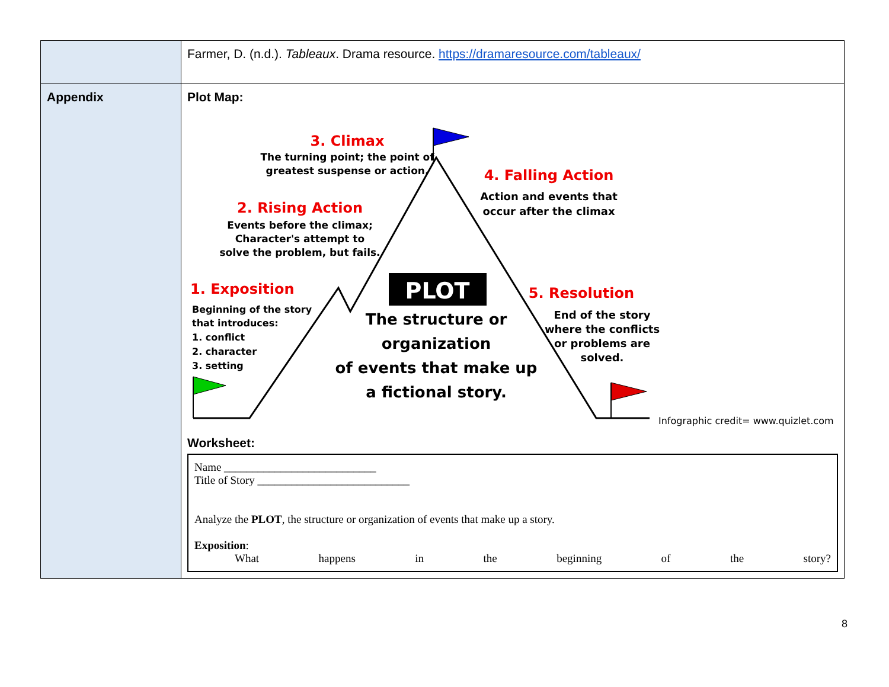| | Farmer, D. (n.d.). Tableaux . Drama resource. https://dramaresource.com/tableaux/ |
| Appendix | Plot Map: PLOT 3. Climax The turning point; the point of greatest suspense or action. 4. Falling Action Action and events that occur after the climax 2. Rising Action Events before the climax; Character's attempt to solve the problem, but fails. 1. Exposition Beginning of the story that introduces: 1. conflict 2. character 3. setting The structure or organization of events that make up a fictional story. 5. Resolution End of the story where the conflicts or problems are solved. Infographic credit= www.quizlet.com Worksheet: Name ___________________________ Title of Story ___________________________ Analyze the PLOT , the structure or organization of events that make up a story. Exposition : What happens in the beginning of the story? |
8